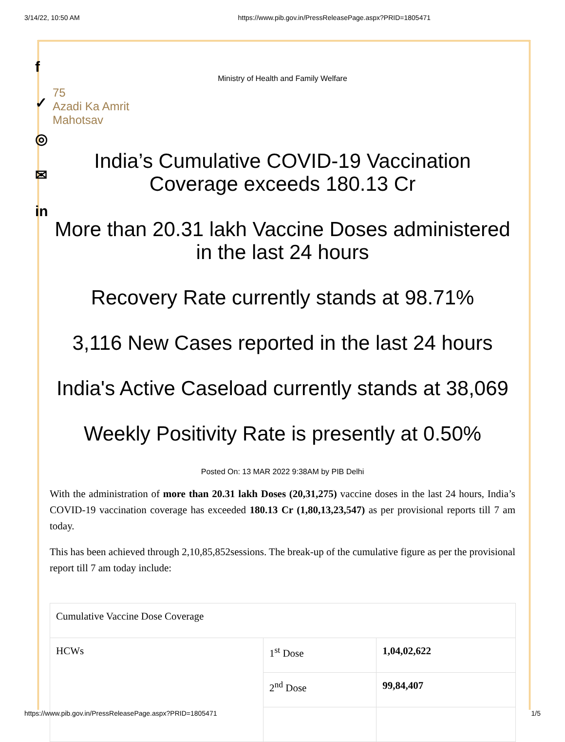3/14/22, 10:50 AM https://www.pib.gov.in/PressReleasePage.aspx?PRID=1805471
f
✓
◎
✉
in
Ministry of Health and Family Welfare
75
Azadi Ka Amrit Mahotsav
India’s Cumulative COVID-19 Vaccination Coverage exceeds 180.13 Cr
More than 20.31 lakh Vaccine Doses administered in the last 24 hours
Recovery Rate currently stands at 98.71%
3,116 New Cases reported in the last 24 hours
India's Active Caseload currently stands at 38,069
Weekly Positivity Rate is presently at 0.50%
Posted On: 13 MAR 2022 9:38AM by PIB Delhi
With the administration of more than 20.31 lakh Doses (20,31,275) vaccine doses in the last 24 hours, India’s COVID-19 vaccination coverage has exceeded 180.13 Cr (1,80,13,23,547) as per provisional reports till 7 am today.
This has been achieved through 2,10,85,852sessions. The break-up of the cumulative figure as per the provisional report till 7 am today include:
| Cumulative Vaccine Dose Coverage | | |
| HCWs | 1<sup>st</sup> Dose | 1,04,02,622 |
| | 2<sup>nd</sup> Dose | 99,84,407 |
https://www.pib.gov.in/PressReleasePage.aspx?PRID=1805471 1/5